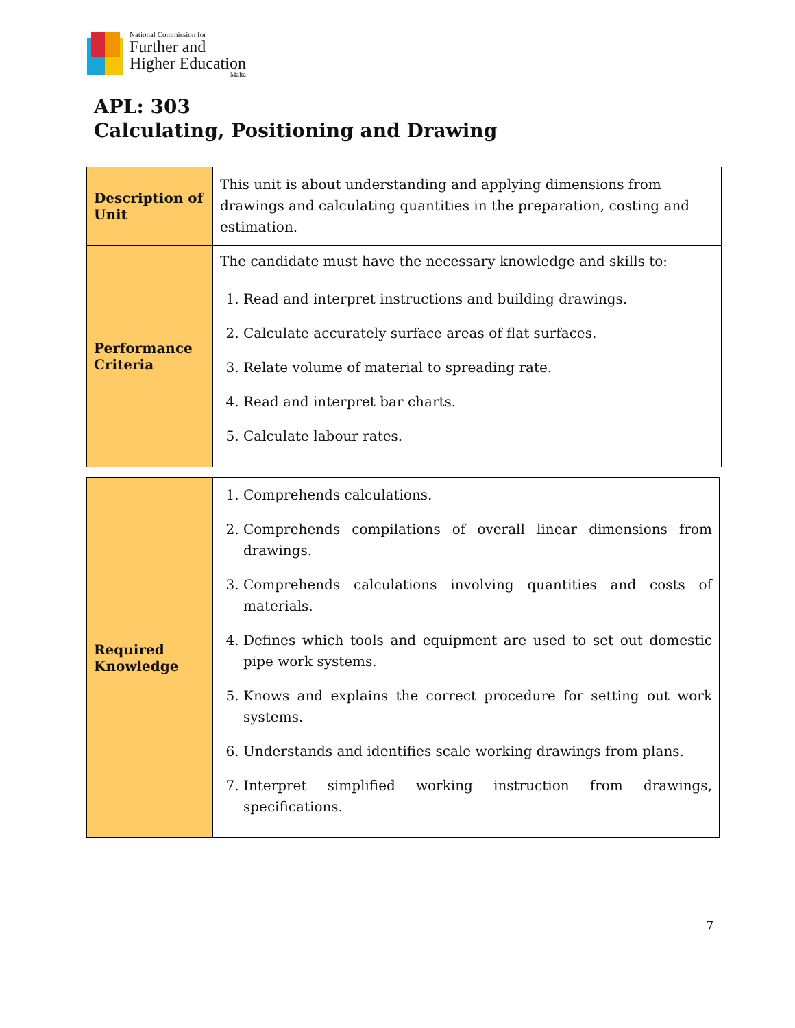National Commission for
Further and
Higher Education
Malta
APL: 303
Calculating, Positioning and Drawing
| Description of Unit | This unit is about understanding and applying dimensions from drawings and calculating quantities in the preparation, costing and estimation. |
| Performance Criteria | The candidate must have the necessary knowledge and skills to: 1. Read and interpret instructions and building drawings. 2. Calculate accurately surface areas of flat surfaces. 3. Relate volume of material to spreading rate. 4. Read and interpret bar charts. 5. Calculate labour rates. |
| Required Knowledge | 1. Comprehends calculations. 2. Comprehends compilations of overall linear dimensions from drawings. 3. Comprehends calculations involving quantities and costs of materials. 4. Defines which tools and equipment are used to set out domestic pipe work systems. 5. Knows and explains the correct procedure for setting out work systems. 6. Understands and identifies scale working drawings from plans. 7. Interpret simplified working instruction from drawings, specifications. |
7